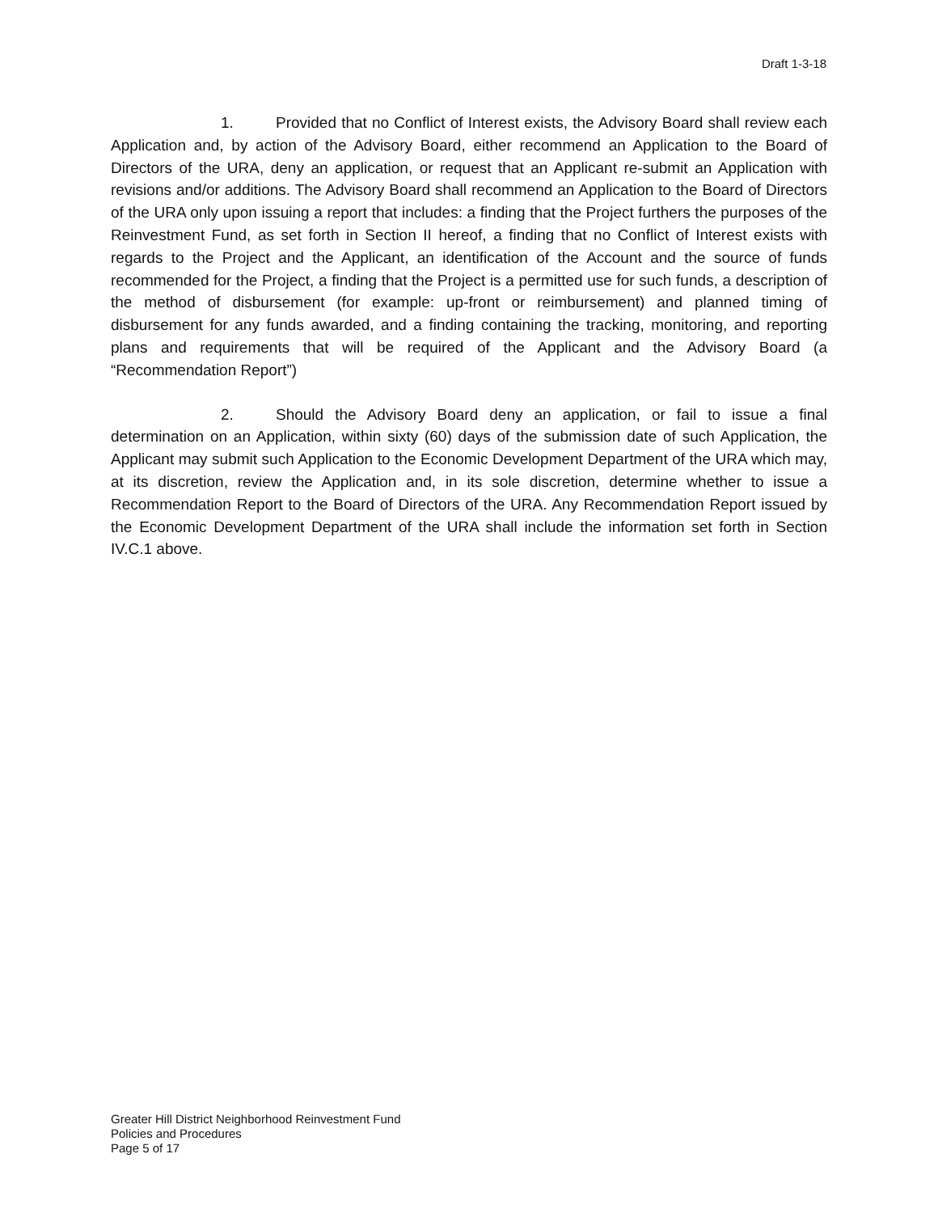Draft 1-3-18
1. Provided that no Conflict of Interest exists, the Advisory Board shall review each Application and, by action of the Advisory Board, either recommend an Application to the Board of Directors of the URA, deny an application, or request that an Applicant re-submit an Application with revisions and/or additions. The Advisory Board shall recommend an Application to the Board of Directors of the URA only upon issuing a report that includes: a finding that the Project furthers the purposes of the Reinvestment Fund, as set forth in Section II hereof, a finding that no Conflict of Interest exists with regards to the Project and the Applicant, an identification of the Account and the source of funds recommended for the Project, a finding that the Project is a permitted use for such funds, a description of the method of disbursement (for example: up-front or reimbursement) and planned timing of disbursement for any funds awarded, and a finding containing the tracking, monitoring, and reporting plans and requirements that will be required of the Applicant and the Advisory Board (a “Recommendation Report”)
2. Should the Advisory Board deny an application, or fail to issue a final determination on an Application, within sixty (60) days of the submission date of such Application, the Applicant may submit such Application to the Economic Development Department of the URA which may, at its discretion, review the Application and, in its sole discretion, determine whether to issue a Recommendation Report to the Board of Directors of the URA. Any Recommendation Report issued by the Economic Development Department of the URA shall include the information set forth in Section IV.C.1 above.
Greater Hill District Neighborhood Reinvestment Fund
Policies and Procedures
Page 5 of 17